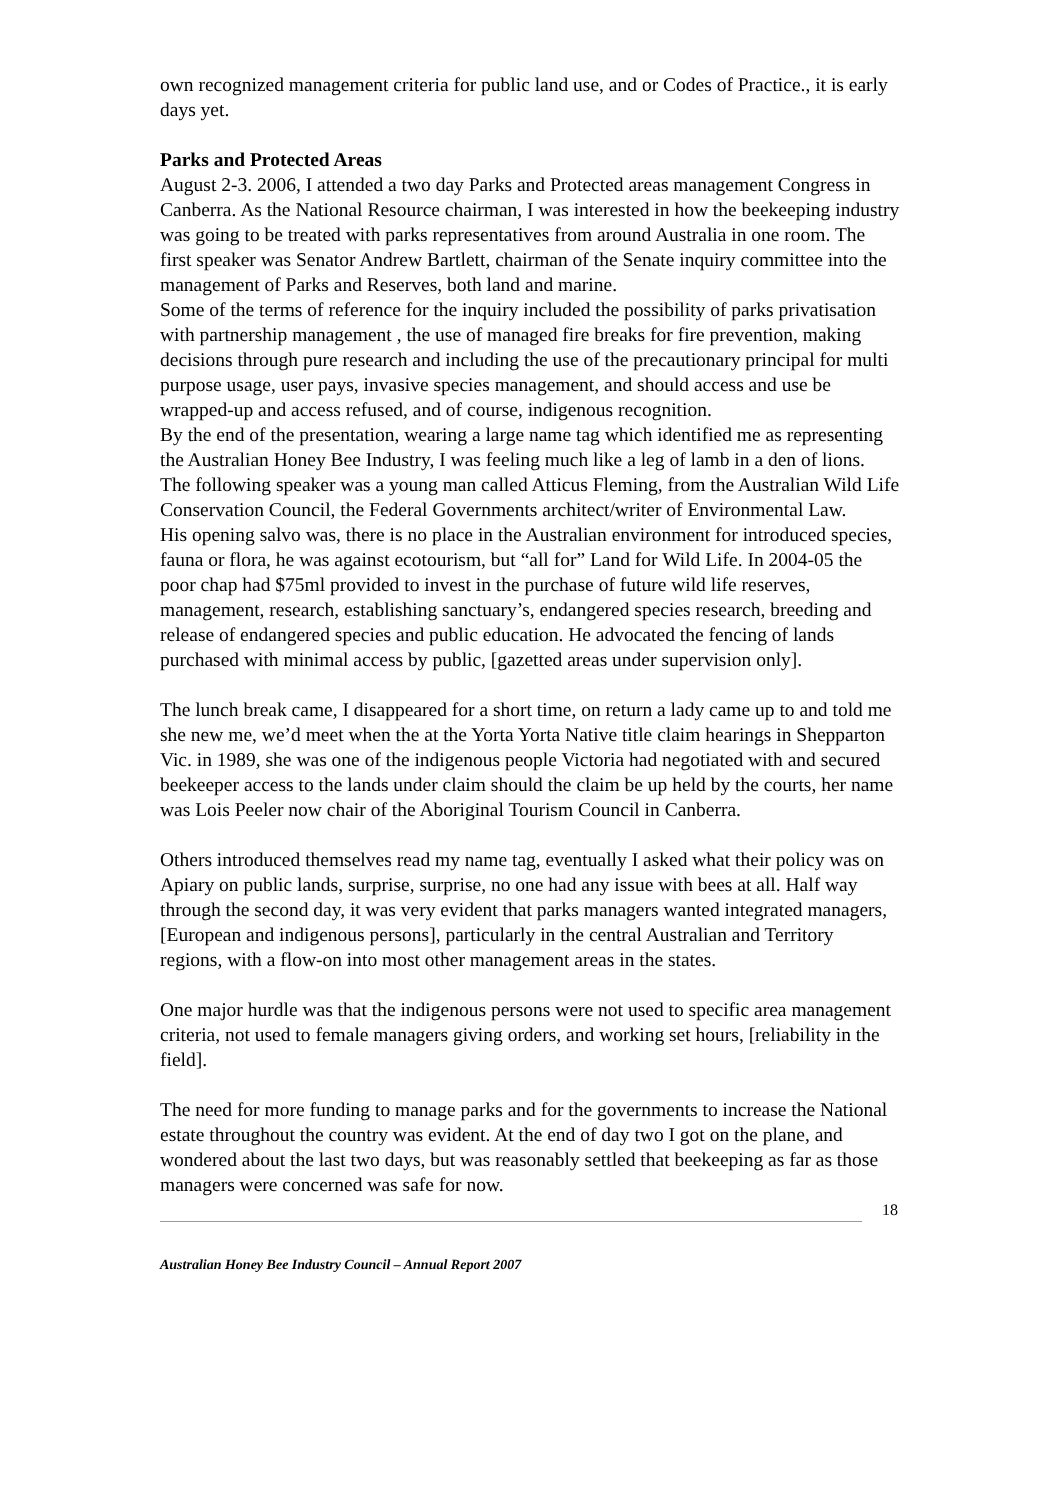own recognized management criteria for public land use, and or Codes of Practice., it is early days yet.
Parks and Protected Areas
August 2-3. 2006, I attended a two day Parks and Protected areas management Congress in Canberra. As the National Resource chairman, I was interested in how the beekeeping industry was going to be treated with parks representatives from around Australia in one room. The first speaker was Senator Andrew Bartlett, chairman of the Senate inquiry committee into the management of Parks and Reserves, both land and marine.
Some of the terms of reference for the inquiry included the possibility of parks privatisation with partnership management , the use of managed fire breaks for fire prevention, making decisions through pure research and including the use of the precautionary principal for multi purpose usage, user pays, invasive species management, and should access and use be wrapped-up and access refused, and of course, indigenous recognition.
By the end of the presentation, wearing a large name tag which identified me as representing the Australian Honey Bee Industry, I was feeling much like a leg of lamb in a den of lions.
The following speaker was a young man called Atticus Fleming, from the Australian Wild Life Conservation Council, the Federal Governments architect/writer of Environmental Law.
His opening salvo was, there is no place in the Australian environment for introduced species, fauna or flora, he was against ecotourism, but “all for” Land for Wild Life. In 2004-05 the poor chap had $75ml provided to invest in the purchase of future wild life reserves, management, research, establishing sanctuary’s, endangered species research, breeding and release of endangered species and public education. He advocated the fencing of lands purchased with minimal access by public, [gazetted areas under supervision only].
The lunch break came, I disappeared for a short time, on return a lady came up to and told me she new me, we’d meet when the at the Yorta Yorta Native title claim hearings in Shepparton Vic. in 1989, she was one of the indigenous people Victoria had negotiated with and secured beekeeper access to the lands under claim should the claim be up held by the courts, her name was Lois Peeler now chair of the Aboriginal Tourism Council in Canberra.
Others introduced themselves read my name tag, eventually I asked what their policy was on Apiary on public lands, surprise, surprise, no one had any issue with bees at all. Half way through the second day, it was very evident that parks managers wanted integrated managers, [European and indigenous persons], particularly in the central Australian and Territory regions, with a flow-on into most other management areas in the states.
One major hurdle was that the indigenous persons were not used to specific area management criteria, not used to female managers giving orders, and working set hours, [reliability in the field].
The need for more funding to manage parks and for the governments to increase the National estate throughout the country was evident. At the end of day two I got on the plane, and wondered about the last two days, but was reasonably settled that beekeeping as far as those managers were concerned was safe for now.
18
Australian Honey Bee Industry Council – Annual Report 2007